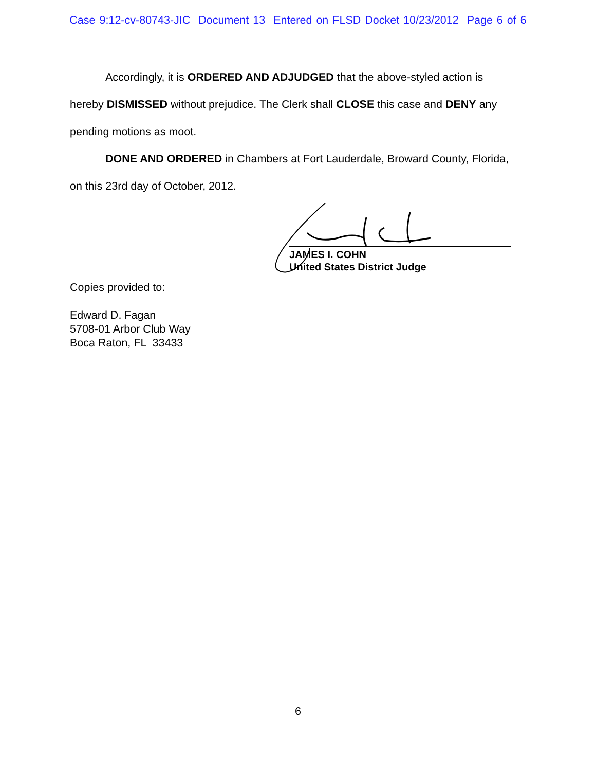Case 9:12-cv-80743-JIC Document 13 Entered on FLSD Docket 10/23/2012 Page 6 of 6
Accordingly, it is ORDERED AND ADJUDGED that the above-styled action is hereby DISMISSED without prejudice. The Clerk shall CLOSE this case and DENY any pending motions as moot.
DONE AND ORDERED in Chambers at Fort Lauderdale, Broward County, Florida, on this 23rd day of October, 2012.
JAMES I. COHN
United States District Judge
Copies provided to:
Edward D. Fagan
5708-01 Arbor Club Way
Boca Raton, FL 33433
6